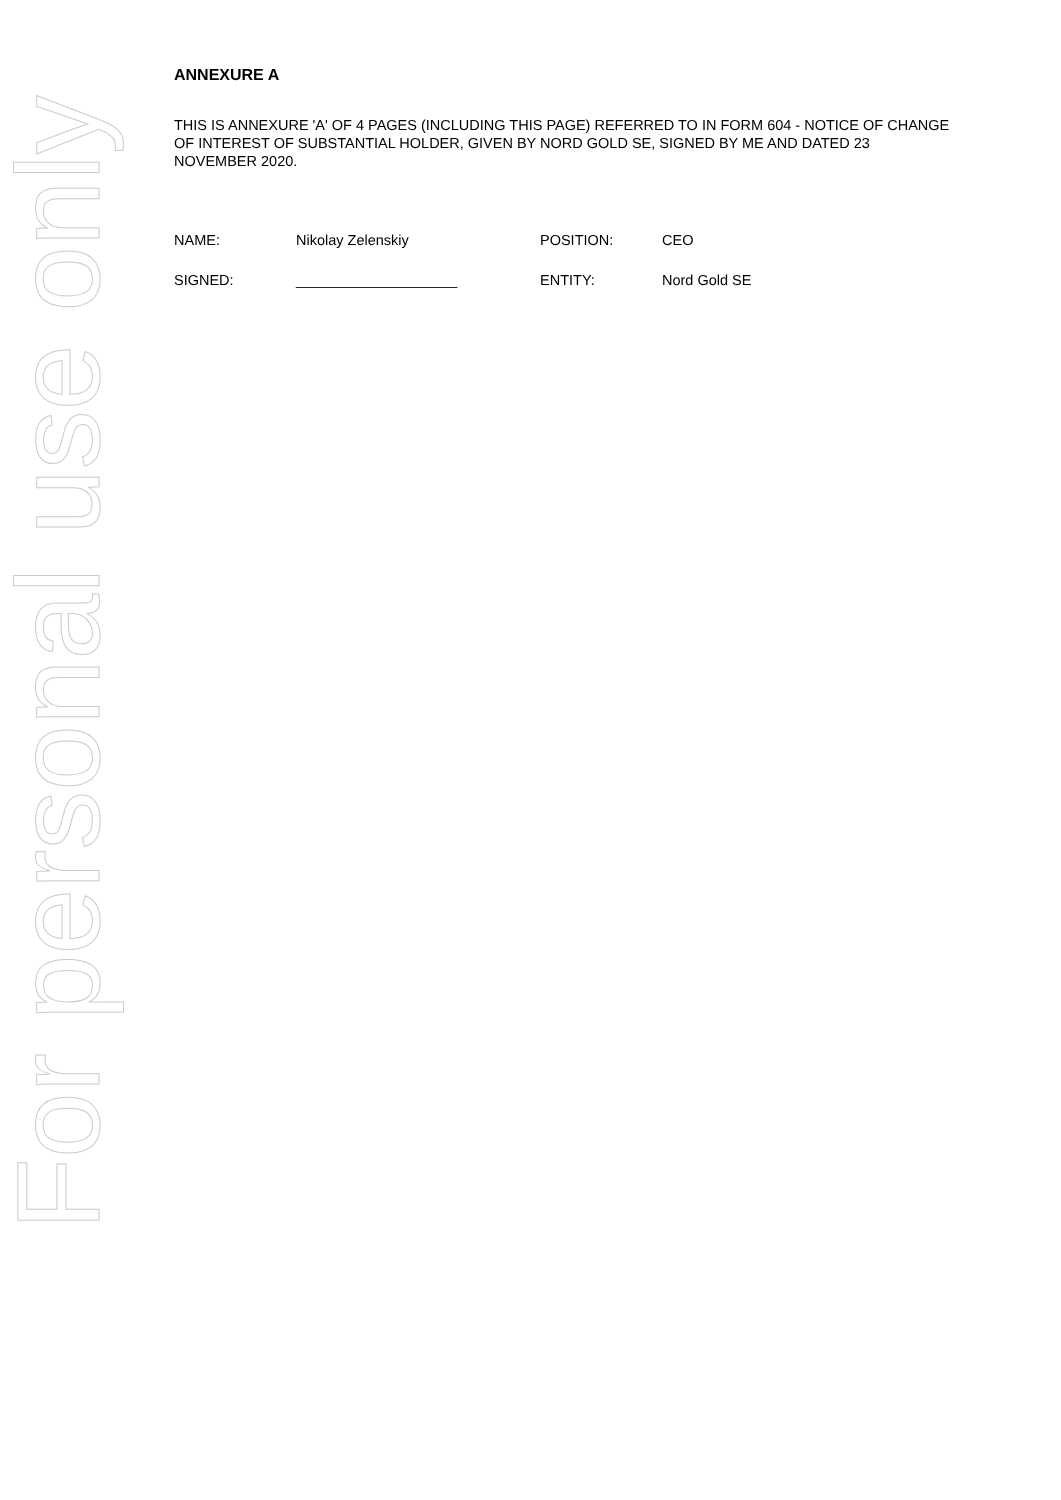For personal use only
ANNEXURE A
THIS IS ANNEXURE 'A' OF 4 PAGES (INCLUDING THIS PAGE) REFERRED TO IN FORM 604 - NOTICE OF CHANGE OF INTEREST OF SUBSTANTIAL HOLDER, GIVEN BY NORD GOLD SE, SIGNED BY ME AND DATED 23 NOVEMBER 2020.
| NAME: | Nikolay Zelenskiy | POSITION: | CEO |
| SIGNED: | ____________________ | ENTITY: | Nord Gold SE |